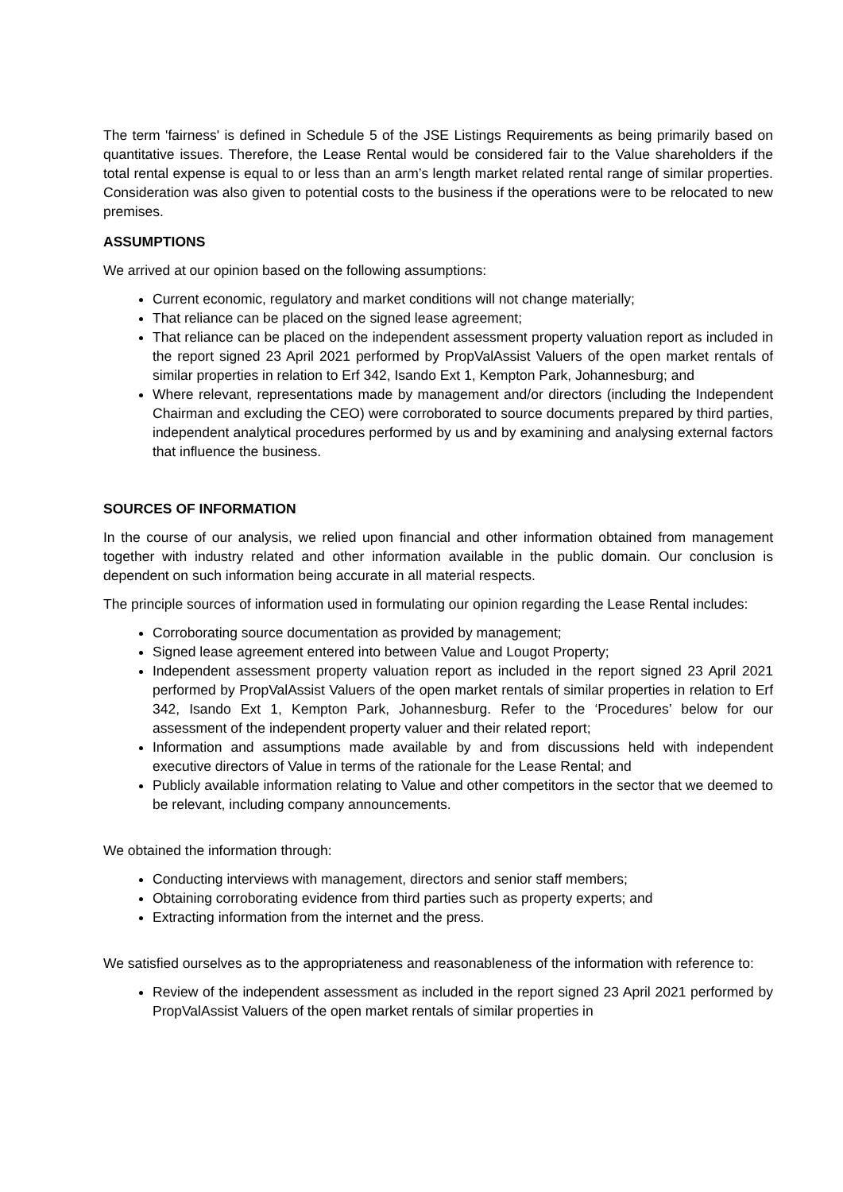The term 'fairness' is defined in Schedule 5 of the JSE Listings Requirements as being primarily based on quantitative issues. Therefore, the Lease Rental would be considered fair to the Value shareholders if the total rental expense is equal to or less than an arm’s length market related rental range of similar properties. Consideration was also given to potential costs to the business if the operations were to be relocated to new premises.
ASSUMPTIONS
We arrived at our opinion based on the following assumptions:
Current economic, regulatory and market conditions will not change materially;
That reliance can be placed on the signed lease agreement;
That reliance can be placed on the independent assessment property valuation report as included in the report signed 23 April 2021 performed by PropValAssist Valuers of the open market rentals of similar properties in relation to Erf 342, Isando Ext 1, Kempton Park, Johannesburg; and
Where relevant, representations made by management and/or directors (including the Independent Chairman and excluding the CEO) were corroborated to source documents prepared by third parties, independent analytical procedures performed by us and by examining and analysing external factors that influence the business.
SOURCES OF INFORMATION
In the course of our analysis, we relied upon financial and other information obtained from management together with industry related and other information available in the public domain. Our conclusion is dependent on such information being accurate in all material respects.
The principle sources of information used in formulating our opinion regarding the Lease Rental includes:
Corroborating source documentation as provided by management;
Signed lease agreement entered into between Value and Lougot Property;
Independent assessment property valuation report as included in the report signed 23 April 2021 performed by PropValAssist Valuers of the open market rentals of similar properties in relation to Erf 342, Isando Ext 1, Kempton Park, Johannesburg. Refer to the ‘Procedures’ below for our assessment of the independent property valuer and their related report;
Information and assumptions made available by and from discussions held with independent executive directors of Value in terms of the rationale for the Lease Rental; and
Publicly available information relating to Value and other competitors in the sector that we deemed to be relevant, including company announcements.
We obtained the information through:
Conducting interviews with management, directors and senior staff members;
Obtaining corroborating evidence from third parties such as property experts; and
Extracting information from the internet and the press.
We satisfied ourselves as to the appropriateness and reasonableness of the information with reference to:
Review of the independent assessment as included in the report signed 23 April 2021 performed by PropValAssist Valuers of the open market rentals of similar properties in